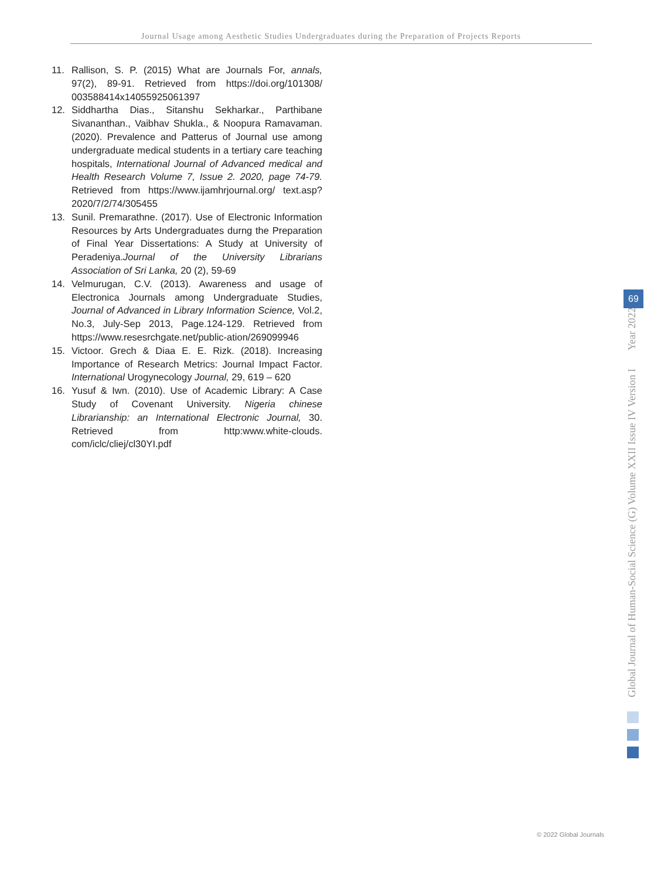Journal Usage among Aesthetic Studies Undergraduates during the Preparation of Projects Reports
11. Rallison, S. P. (2015) What are Journals For, annals, 97(2), 89-91. Retrieved from https://doi.org/101308/ 003588414x14055925061397
12. Siddhartha Dias., Sitanshu Sekharkar., Parthibane Sivananthan., Vaibhav Shukla., & Noopura Ramavaman. (2020). Prevalence and Patterus of Journal use among undergraduate medical students in a tertiary care teaching hospitals, International Journal of Advanced medical and Health Research Volume 7, Issue 2. 2020, page 74-79. Retrieved from https://www.ijamhrjournal.org/ text.asp?2020/7/2/74/305455
13. Sunil. Premarathne. (2017). Use of Electronic Information Resources by Arts Undergraduates durng the Preparation of Final Year Dissertations: A Study at University of Peradeniya.Journal of the University Librarians Association of Sri Lanka, 20 (2), 59-69
14. Velmurugan, C.V. (2013). Awareness and usage of Electronica Journals among Undergraduate Studies, Journal of Advanced in Library Information Science, Vol.2, No.3, July-Sep 2013, Page.124-129. Retrieved from https://www.resesrchgate.net/public-ation/269099946
15. Victoor. Grech & Diaa E. E. Rizk. (2018). Increasing Importance of Research Metrics: Journal Impact Factor. International Urogynecology Journal, 29, 619 – 620
16. Yusuf & Iwn. (2010). Use of Academic Library: A Case Study of Covenant University. Nigeria chinese Librarianship: an International Electronic Journal, 30. Retrieved from http:www.white-clouds. com/iclc/cliej/cl30YI.pdf
Global Journal of Human-Social Science (G) Volume XXII Issue IV Version I Year 2022
69
© 2022 Global Journals